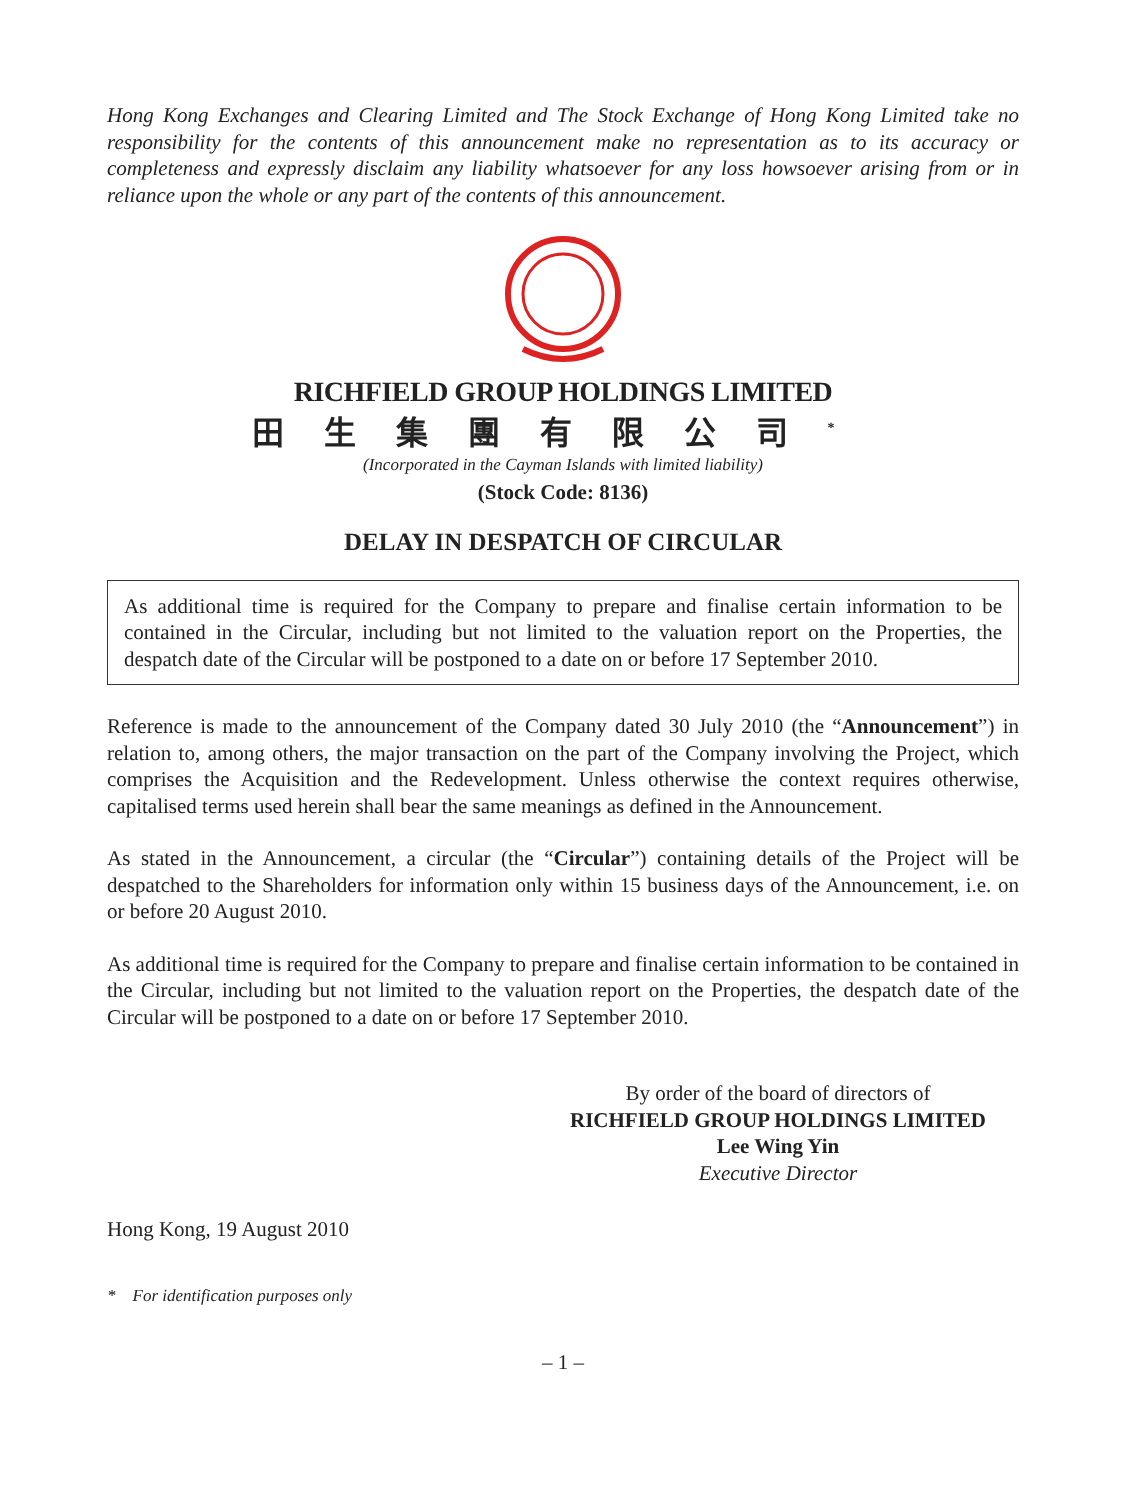Hong Kong Exchanges and Clearing Limited and The Stock Exchange of Hong Kong Limited take no responsibility for the contents of this announcement make no representation as to its accuracy or completeness and expressly disclaim any liability whatsoever for any loss howsoever arising from or in reliance upon the whole or any part of the contents of this announcement.
RICHFIELD GROUP HOLDINGS LIMITED
田生集團有限公司<sup>*</sup>
(Incorporated in the Cayman Islands with limited liability)
(Stock Code: 8136)
DELAY IN DESPATCH OF CIRCULAR
As additional time is required for the Company to prepare and finalise certain information to be contained in the Circular, including but not limited to the valuation report on the Properties, the despatch date of the Circular will be postponed to a date on or before 17 September 2010.
Reference is made to the announcement of the Company dated 30 July 2010 (the “Announcement”) in relation to, among others, the major transaction on the part of the Company involving the Project, which comprises the Acquisition and the Redevelopment. Unless otherwise the context requires otherwise, capitalised terms used herein shall bear the same meanings as defined in the Announcement.
As stated in the Announcement, a circular (the “Circular”) containing details of the Project will be despatched to the Shareholders for information only within 15 business days of the Announcement, i.e. on or before 20 August 2010.
As additional time is required for the Company to prepare and finalise certain information to be contained in the Circular, including but not limited to the valuation report on the Properties, the despatch date of the Circular will be postponed to a date on or before 17 September 2010.
By order of the board of directors of
RICHFIELD GROUP HOLDINGS LIMITED
Lee Wing Yin
Executive Director
Hong Kong, 19 August 2010
* For identification purposes only
– 1 –